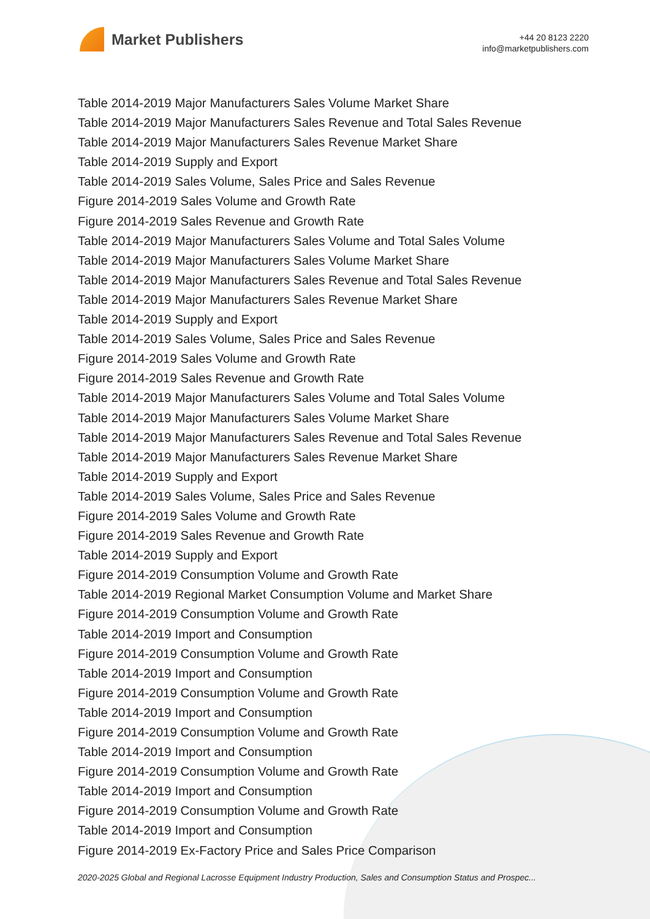Market Publishers
+44 20 8123 2220
info@marketpublishers.com
Table 2014-2019 Major Manufacturers Sales Volume Market Share
Table 2014-2019 Major Manufacturers Sales Revenue and Total Sales Revenue
Table 2014-2019 Major Manufacturers Sales Revenue Market Share
Table 2014-2019 Supply and Export
Table 2014-2019 Sales Volume, Sales Price and Sales Revenue
Figure 2014-2019 Sales Volume and Growth Rate
Figure 2014-2019 Sales Revenue and Growth Rate
Table 2014-2019 Major Manufacturers Sales Volume and Total Sales Volume
Table 2014-2019 Major Manufacturers Sales Volume Market Share
Table 2014-2019 Major Manufacturers Sales Revenue and Total Sales Revenue
Table 2014-2019 Major Manufacturers Sales Revenue Market Share
Table 2014-2019 Supply and Export
Table 2014-2019 Sales Volume, Sales Price and Sales Revenue
Figure 2014-2019 Sales Volume and Growth Rate
Figure 2014-2019 Sales Revenue and Growth Rate
Table 2014-2019 Major Manufacturers Sales Volume and Total Sales Volume
Table 2014-2019 Major Manufacturers Sales Volume Market Share
Table 2014-2019 Major Manufacturers Sales Revenue and Total Sales Revenue
Table 2014-2019 Major Manufacturers Sales Revenue Market Share
Table 2014-2019 Supply and Export
Table 2014-2019 Sales Volume, Sales Price and Sales Revenue
Figure 2014-2019 Sales Volume and Growth Rate
Figure 2014-2019 Sales Revenue and Growth Rate
Table 2014-2019 Supply and Export
Figure 2014-2019 Consumption Volume and Growth Rate
Table 2014-2019 Regional Market Consumption Volume and Market Share
Figure 2014-2019 Consumption Volume and Growth Rate
Table 2014-2019 Import and Consumption
Figure 2014-2019 Consumption Volume and Growth Rate
Table 2014-2019 Import and Consumption
Figure 2014-2019 Consumption Volume and Growth Rate
Table 2014-2019 Import and Consumption
Figure 2014-2019 Consumption Volume and Growth Rate
Table 2014-2019 Import and Consumption
Figure 2014-2019 Consumption Volume and Growth Rate
Table 2014-2019 Import and Consumption
Figure 2014-2019 Consumption Volume and Growth Rate
Table 2014-2019 Import and Consumption
Figure 2014-2019 Ex-Factory Price and Sales Price Comparison
2020-2025 Global and Regional Lacrosse Equipment Industry Production, Sales and Consumption Status and Prospec...